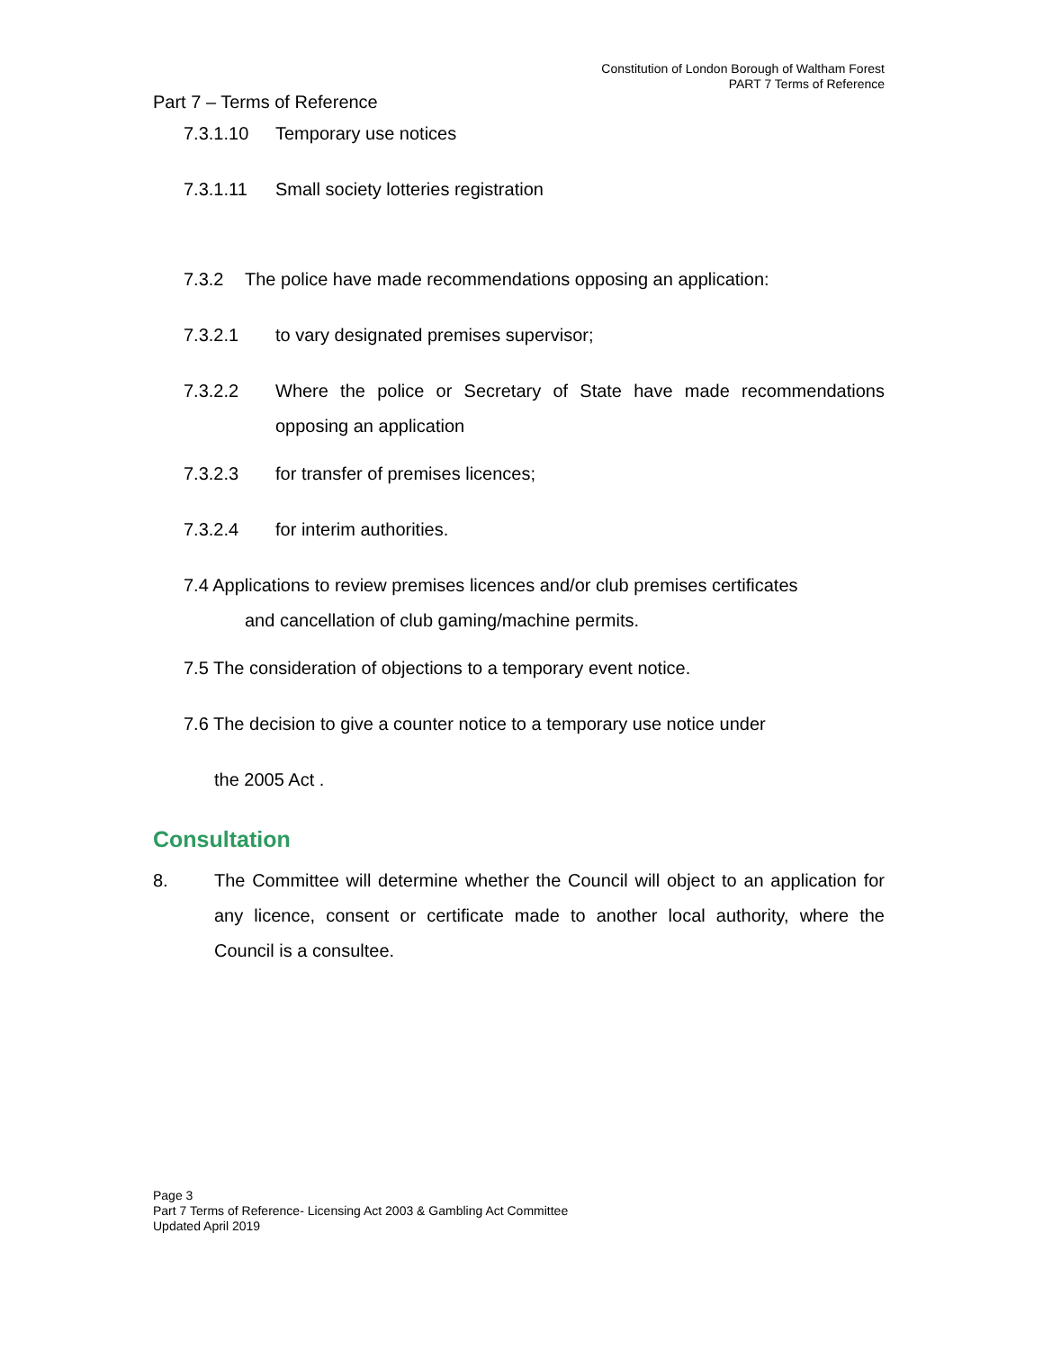Constitution of London Borough of Waltham Forest
PART 7 Terms of Reference
Part 7 – Terms of Reference
7.3.1.10 Temporary use notices
7.3.1.11 Small society lotteries registration
7.3.2 The police have made recommendations opposing an application:
7.3.2.1 to vary designated premises supervisor;
7.3.2.2 Where the police or Secretary of State have made recommendations opposing an application
7.3.2.3 for transfer of premises licences;
7.3.2.4 for interim authorities.
7.4 Applications to review premises licences and/or club premises certificates
and cancellation of club gaming/machine permits.
7.5 The consideration of objections to a temporary event notice.
7.6 The decision to give a counter notice to a temporary use notice under
the 2005 Act .
Consultation
8. The Committee will determine whether the Council will object to an application for any licence, consent or certificate made to another local authority, where the Council is a consultee.
Page 3
Part 7 Terms of Reference- Licensing Act 2003 & Gambling Act Committee
Updated April 2019